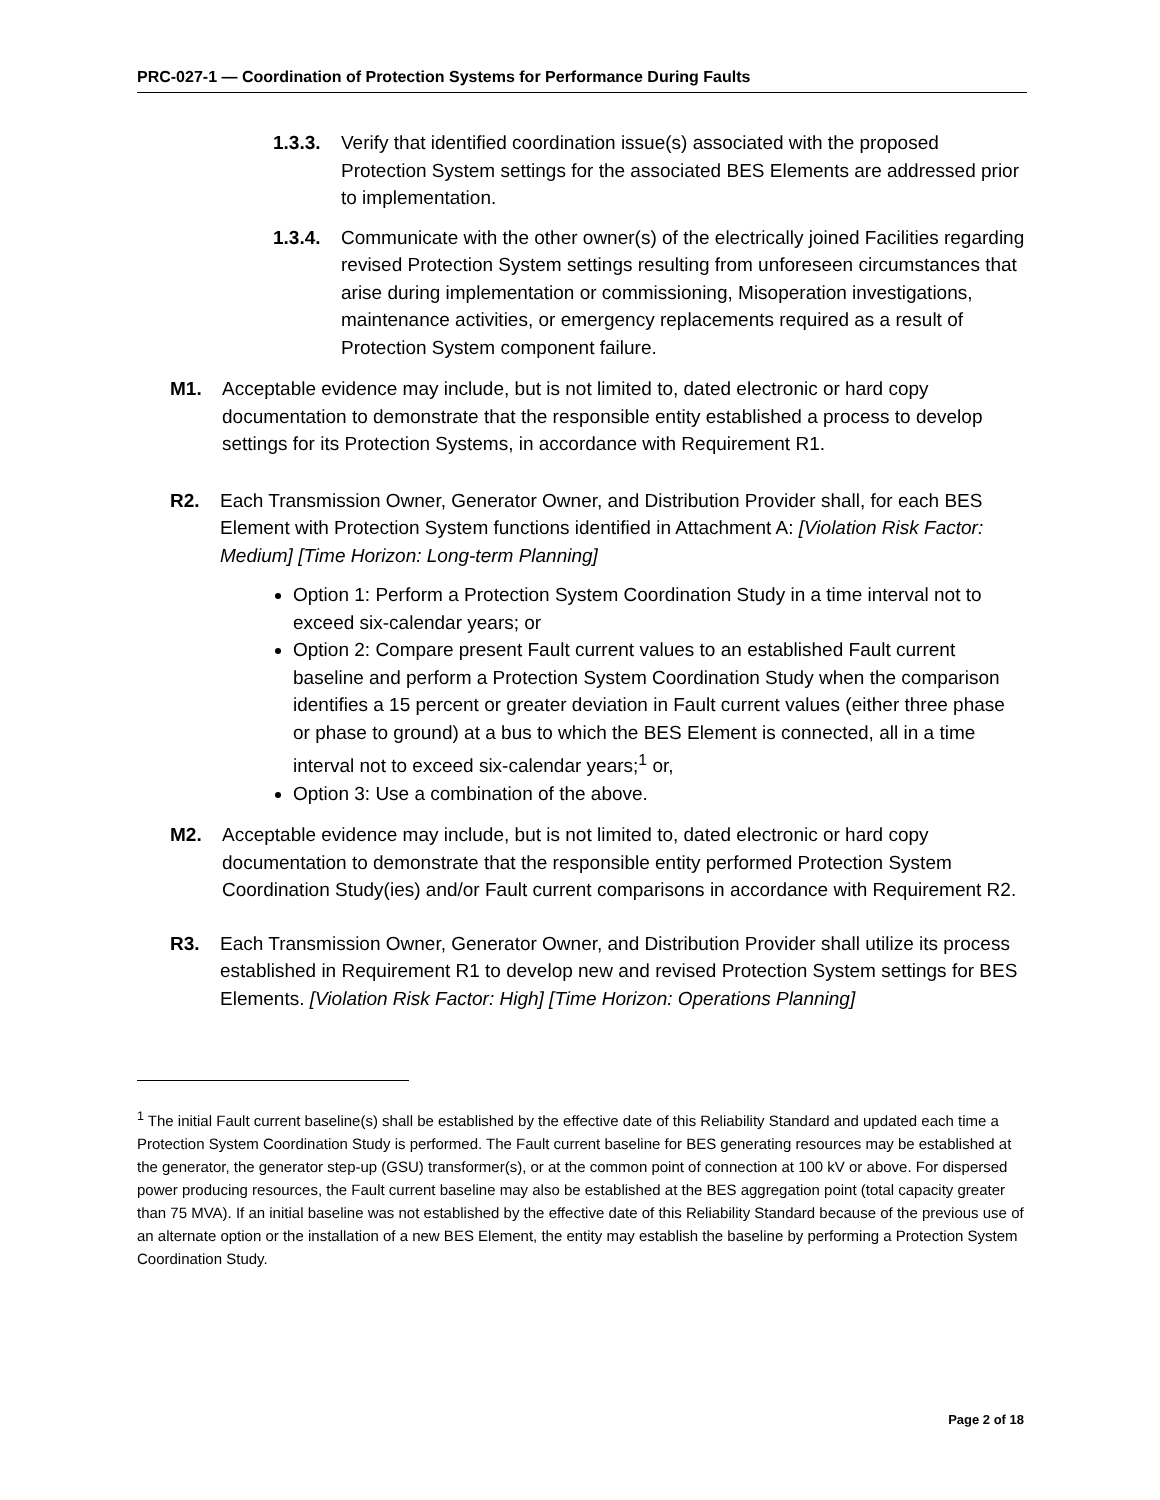PRC-027-1 — Coordination of Protection Systems for Performance During Faults
1.3.3.
Verify that identified coordination issue(s) associated with the proposed Protection System settings for the associated BES Elements are addressed prior to implementation.
1.3.4.
Communicate with the other owner(s) of the electrically joined Facilities regarding revised Protection System settings resulting from unforeseen circumstances that arise during implementation or commissioning, Misoperation investigations, maintenance activities, or emergency replacements required as a result of Protection System component failure.
M1. Acceptable evidence may include, but is not limited to, dated electronic or hard copy documentation to demonstrate that the responsible entity established a process to develop settings for its Protection Systems, in accordance with Requirement R1.
R2. Each Transmission Owner, Generator Owner, and Distribution Provider shall, for each BES Element with Protection System functions identified in Attachment A: [Violation Risk Factor: Medium] [Time Horizon: Long-term Planning]
Option 1: Perform a Protection System Coordination Study in a time interval not to exceed six-calendar years; or
Option 2: Compare present Fault current values to an established Fault current baseline and perform a Protection System Coordination Study when the comparison identifies a 15 percent or greater deviation in Fault current values (either three phase or phase to ground) at a bus to which the BES Element is connected, all in a time interval not to exceed six-calendar years;<sup>1</sup> or,
Option 3: Use a combination of the above.
M2. Acceptable evidence may include, but is not limited to, dated electronic or hard copy documentation to demonstrate that the responsible entity performed Protection System Coordination Study(ies) and/or Fault current comparisons in accordance with Requirement R2.
R3. Each Transmission Owner, Generator Owner, and Distribution Provider shall utilize its process established in Requirement R1 to develop new and revised Protection System settings for BES Elements. [Violation Risk Factor: High] [Time Horizon: Operations Planning]
<sup>1</sup> The initial Fault current baseline(s) shall be established by the effective date of this Reliability Standard and updated each time a Protection System Coordination Study is performed. The Fault current baseline for BES generating resources may be established at the generator, the generator step-up (GSU) transformer(s), or at the common point of connection at 100 kV or above. For dispersed power producing resources, the Fault current baseline may also be established at the BES aggregation point (total capacity greater than 75 MVA). If an initial baseline was not established by the effective date of this Reliability Standard because of the previous use of an alternate option or the installation of a new BES Element, the entity may establish the baseline by performing a Protection System Coordination Study.
Page 2 of 18